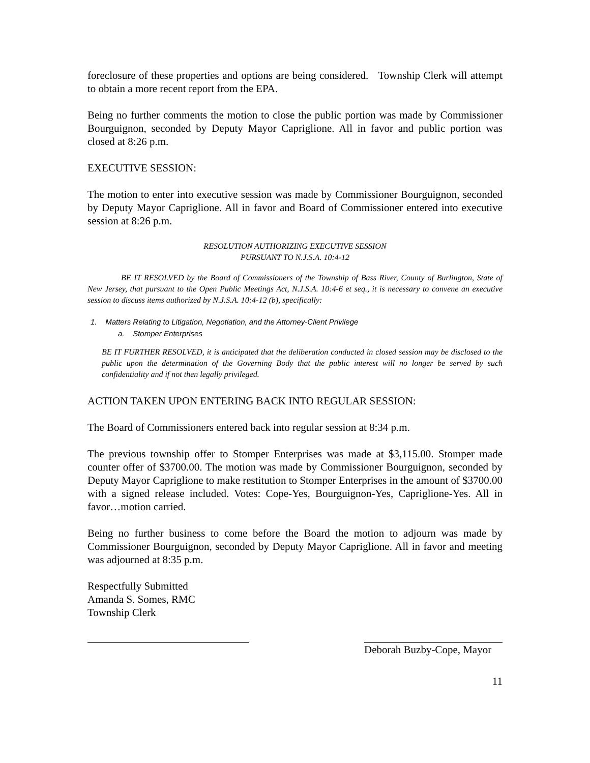foreclosure of these properties and options are being considered. Township Clerk will attempt to obtain a more recent report from the EPA.
Being no further comments the motion to close the public portion was made by Commissioner Bourguignon, seconded by Deputy Mayor Capriglione. All in favor and public portion was closed at 8:26 p.m.
EXECUTIVE SESSION:
The motion to enter into executive session was made by Commissioner Bourguignon, seconded by Deputy Mayor Capriglione. All in favor and Board of Commissioner entered into executive session at 8:26 p.m.
RESOLUTION AUTHORIZING EXECUTIVE SESSION
PURSUANT TO N.J.S.A. 10:4-12
BE IT RESOLVED by the Board of Commissioners of the Township of Bass River, County of Burlington, State of New Jersey, that pursuant to the Open Public Meetings Act, N.J.S.A. 10:4-6 et seq., it is necessary to convene an executive session to discuss items authorized by N.J.S.A. 10:4-12 (b), specifically:
1. Matters Relating to Litigation, Negotiation, and the Attorney-Client Privilege
a. Stomper Enterprises
BE IT FURTHER RESOLVED, it is anticipated that the deliberation conducted in closed session may be disclosed to the public upon the determination of the Governing Body that the public interest will no longer be served by such confidentiality and if not then legally privileged.
ACTION TAKEN UPON ENTERING BACK INTO REGULAR SESSION:
The Board of Commissioners entered back into regular session at 8:34 p.m.
The previous township offer to Stomper Enterprises was made at $3,115.00. Stomper made counter offer of $3700.00. The motion was made by Commissioner Bourguignon, seconded by Deputy Mayor Capriglione to make restitution to Stomper Enterprises in the amount of $3700.00 with a signed release included. Votes: Cope-Yes, Bourguignon-Yes, Capriglione-Yes. All in favor…motion carried.
Being no further business to come before the Board the motion to adjourn was made by Commissioner Bourguignon, seconded by Deputy Mayor Capriglione. All in favor and meeting was adjourned at 8:35 p.m.
Respectfully Submitted
Amanda S. Somes, RMC
Township Clerk
Deborah Buzby-Cope, Mayor
11